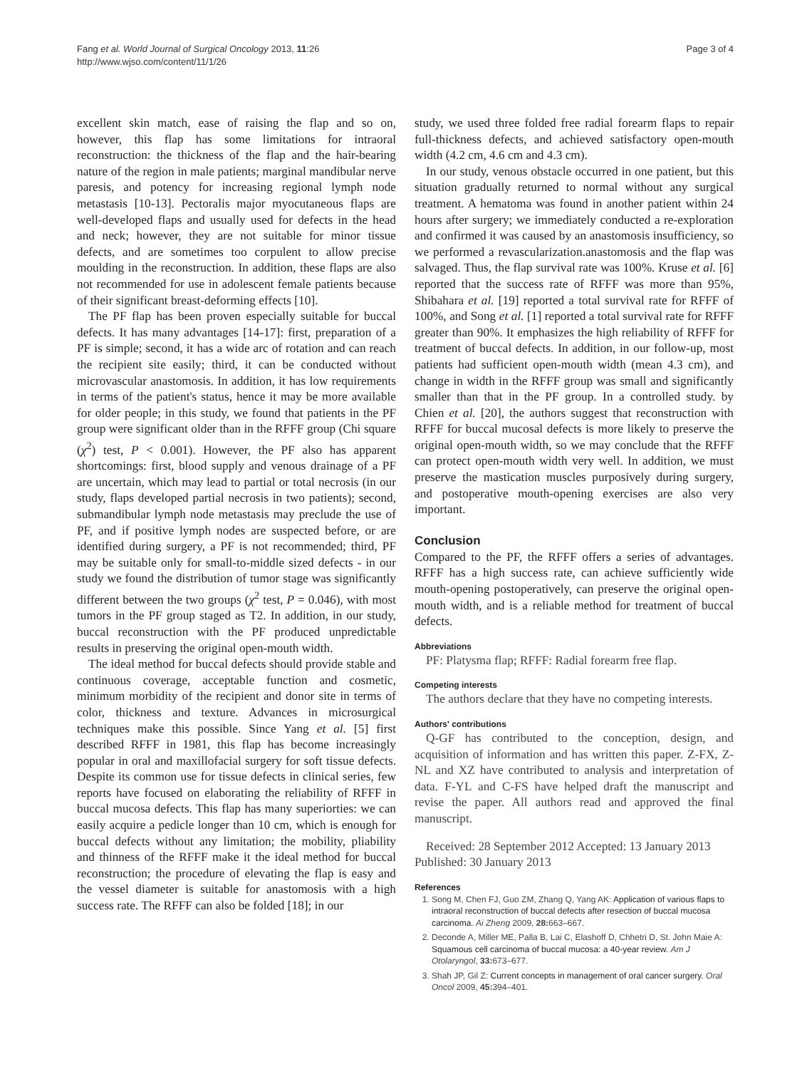Fang et al. World Journal of Surgical Oncology 2013, 11:26
http://www.wjso.com/content/11/1/26
Page 3 of 4
excellent skin match, ease of raising the flap and so on, however, this flap has some limitations for intraoral reconstruction: the thickness of the flap and the hair-bearing nature of the region in male patients; marginal mandibular nerve paresis, and potency for increasing regional lymph node metastasis [10-13]. Pectoralis major myocutaneous flaps are well-developed flaps and usually used for defects in the head and neck; however, they are not suitable for minor tissue defects, and are sometimes too corpulent to allow precise moulding in the reconstruction. In addition, these flaps are also not recommended for use in adolescent female patients because of their significant breast-deforming effects [10].
The PF flap has been proven especially suitable for buccal defects. It has many advantages [14-17]: first, preparation of a PF is simple; second, it has a wide arc of rotation and can reach the recipient site easily; third, it can be conducted without microvascular anastomosis. In addition, it has low requirements in terms of the patient's status, hence it may be more available for older people; in this study, we found that patients in the PF group were significant older than in the RFFF group (Chi square (χ<sup>2</sup>) test, P < 0.001). However, the PF also has apparent shortcomings: first, blood supply and venous drainage of a PF are uncertain, which may lead to partial or total necrosis (in our study, flaps developed partial necrosis in two patients); second, submandibular lymph node metastasis may preclude the use of PF, and if positive lymph nodes are suspected before, or are identified during surgery, a PF is not recommended; third, PF may be suitable only for small-to-middle sized defects - in our study we found the distribution of tumor stage was significantly different between the two groups (χ<sup>2</sup> test, P = 0.046), with most tumors in the PF group staged as T2. In addition, in our study, buccal reconstruction with the PF produced unpredictable results in preserving the original open-mouth width.
The ideal method for buccal defects should provide stable and continuous coverage, acceptable function and cosmetic, minimum morbidity of the recipient and donor site in terms of color, thickness and texture. Advances in microsurgical techniques make this possible. Since Yang et al. [5] first described RFFF in 1981, this flap has become increasingly popular in oral and maxillofacial surgery for soft tissue defects. Despite its common use for tissue defects in clinical series, few reports have focused on elaborating the reliability of RFFF in buccal mucosa defects. This flap has many superiorties: we can easily acquire a pedicle longer than 10 cm, which is enough for buccal defects without any limitation; the mobility, pliability and thinness of the RFFF make it the ideal method for buccal reconstruction; the procedure of elevating the flap is easy and the vessel diameter is suitable for anastomosis with a high success rate. The RFFF can also be folded [18]; in our
study, we used three folded free radial forearm flaps to repair full-thickness defects, and achieved satisfactory open-mouth width (4.2 cm, 4.6 cm and 4.3 cm).
In our study, venous obstacle occurred in one patient, but this situation gradually returned to normal without any surgical treatment. A hematoma was found in another patient within 24 hours after surgery; we immediately conducted a re-exploration and confirmed it was caused by an anastomosis insufficiency, so we performed a revascularization.anastomosis and the flap was salvaged. Thus, the flap survival rate was 100%. Kruse et al. [6] reported that the success rate of RFFF was more than 95%, Shibahara et al. [19] reported a total survival rate for RFFF of 100%, and Song et al. [1] reported a total survival rate for RFFF greater than 90%. It emphasizes the high reliability of RFFF for treatment of buccal defects. In addition, in our follow-up, most patients had sufficient open-mouth width (mean 4.3 cm), and change in width in the RFFF group was small and significantly smaller than that in the PF group. In a controlled study. by Chien et al. [20], the authors suggest that reconstruction with RFFF for buccal mucosal defects is more likely to preserve the original open-mouth width, so we may conclude that the RFFF can protect open-mouth width very well. In addition, we must preserve the mastication muscles purposively during surgery, and postoperative mouth-opening exercises are also very important.
Conclusion
Compared to the PF, the RFFF offers a series of advantages. RFFF has a high success rate, can achieve sufficiently wide mouth-opening postoperatively, can preserve the original open-mouth width, and is a reliable method for treatment of buccal defects.
Abbreviations
PF: Platysma flap; RFFF: Radial forearm free flap.
Competing interests
The authors declare that they have no competing interests.
Authors' contributions
Q-GF has contributed to the conception, design, and acquisition of information and has written this paper. Z-FX, Z-NL and XZ have contributed to analysis and interpretation of data. F-YL and C-FS have helped draft the manuscript and revise the paper. All authors read and approved the final manuscript.
Received: 28 September 2012 Accepted: 13 January 2013
Published: 30 January 2013
References
1. Song M, Chen FJ, Guo ZM, Zhang Q, Yang AK: Application of various flaps to intraoral reconstruction of buccal defects after resection of buccal mucosa carcinoma. Ai Zheng 2009, 28: 663–667.
2. Deconde A, Miller ME, Palla B, Lai C, Elashoff D, Chhetri D, St. John Maie A: Squamous cell carcinoma of buccal mucosa: a 40-year review. Am J Otolaryngol, 33: 673–677.
3. Shah JP, Gil Z: Current concepts in management of oral cancer surgery. Oral Oncol 2009, 45: 394–401.